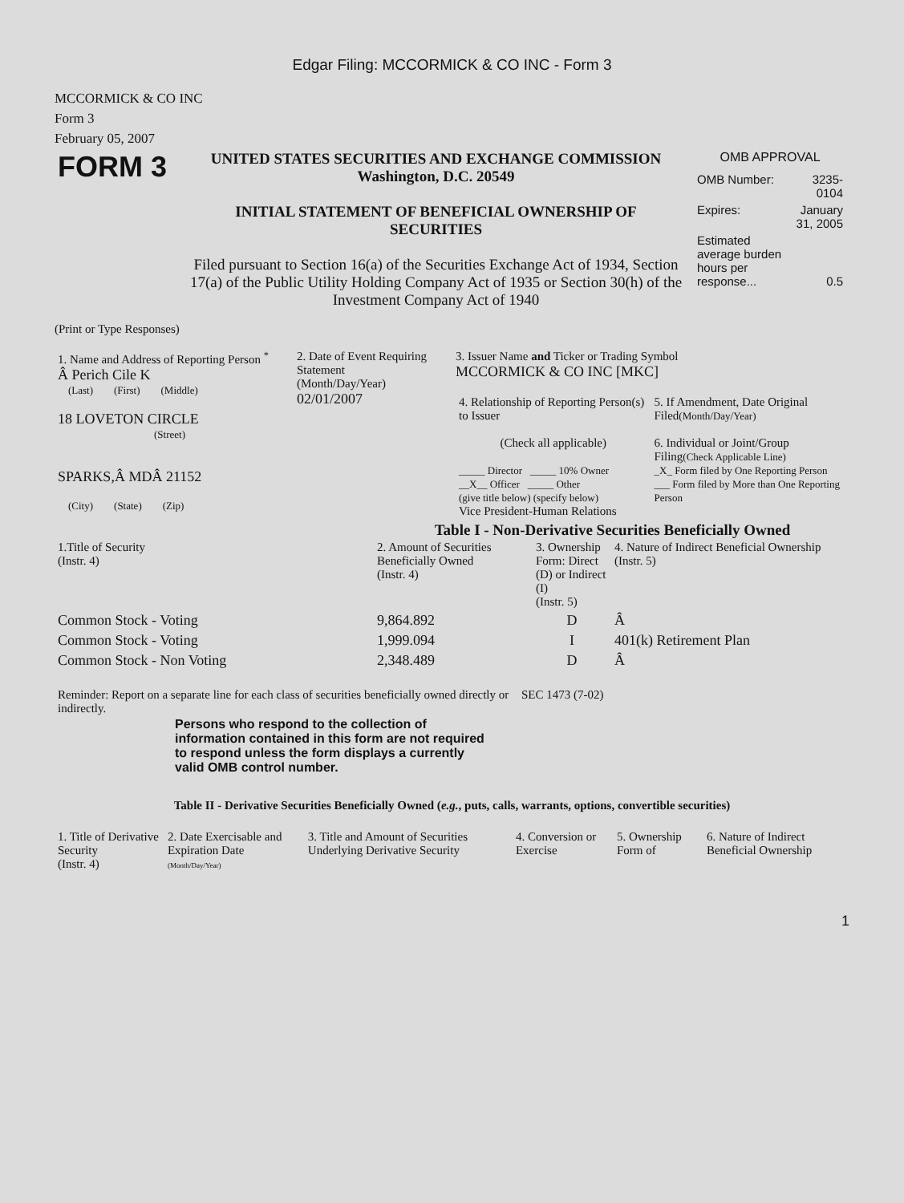Edgar Filing: MCCORMICK & CO INC - Form 3
MCCORMICK & CO INC
Form 3
February 05, 2007
| FORM 3 | UNITED STATES SECURITIES AND EXCHANGE COMMISSION Washington, D.C. 20549 INITIAL STATEMENT OF BENEFICIAL OWNERSHIP OF SECURITIES Filed pursuant to Section 16(a) of the Securities Exchange Act of 1934, Section 17(a) of the Public Utility Holding Company Act of 1935 or Section 30(h) of the Investment Company Act of 1940 | OMB APPROVAL / OMB Number: / 3235-0104 / / Expires: / January 31, 2005 / / Estimated average burden hours per response... / 0.5 / |
(Print or Type Responses)
| 1. Name and Address of Reporting Person <sup>*</sup> Â Perich Cile K (Last) (First) (Middle) 18 LOVETON CIRCLE (Street) SPARKS,Â MDÂ 21152 (City) (State) (Zip) | 2. Date of Event Requiring Statement (Month/Day/Year) 02/01/2007 | 3. Issuer Name and Ticker or Trading Symbol MCCORMICK & CO INC [MKC] / 4. Relationship of Reporting Person(s) to Issuer (Check all applicable) _____ Director _____ 10% Owner __X__ Officer _____ Other (give title below) (specify below) Vice President-Human Relations / 5. If Amendment, Date Original Filed (Month/Day/Year) 6. Individual or Joint/Group Filing (Check Applicable Line) _X_ Form filed by One Reporting Person ___ Form filed by More than One Reporting Person / |
Table I - Non-Derivative Securities Beneficially Owned
| 1.Title of Security (Instr. 4) | 2. Amount of Securities Beneficially Owned (Instr. 4) | 3. Ownership Form: Direct (D) or Indirect (I) (Instr. 5) | 4. Nature of Indirect Beneficial Ownership (Instr. 5) |
| --- | --- | --- | --- |
| Common Stock - Voting | 9,864.892 | D | Â |
| Common Stock - Voting | 1,999.094 | I | 401(k) Retirement Plan |
| Common Stock - Non Voting | 2,348.489 | D | Â |
| Reminder: Report on a separate line for each class of securities beneficially owned directly or indirectly. | SEC 1473 (7-02) |
Persons who respond to the collection of information contained in this form are not required to respond unless the form displays a currently valid OMB control number.
Table II - Derivative Securities Beneficially Owned (e.g., puts, calls, warrants, options, convertible securities)
| 1. Title of Derivative Security (Instr. 4) | 2. Date Exercisable and Expiration Date (Month/Day/Year) | 3. Title and Amount of Securities Underlying Derivative Security | 4. Conversion or Exercise | 5. Ownership Form of | 6. Nature of Indirect Beneficial Ownership |
| --- | --- | --- | --- | --- | --- |
1